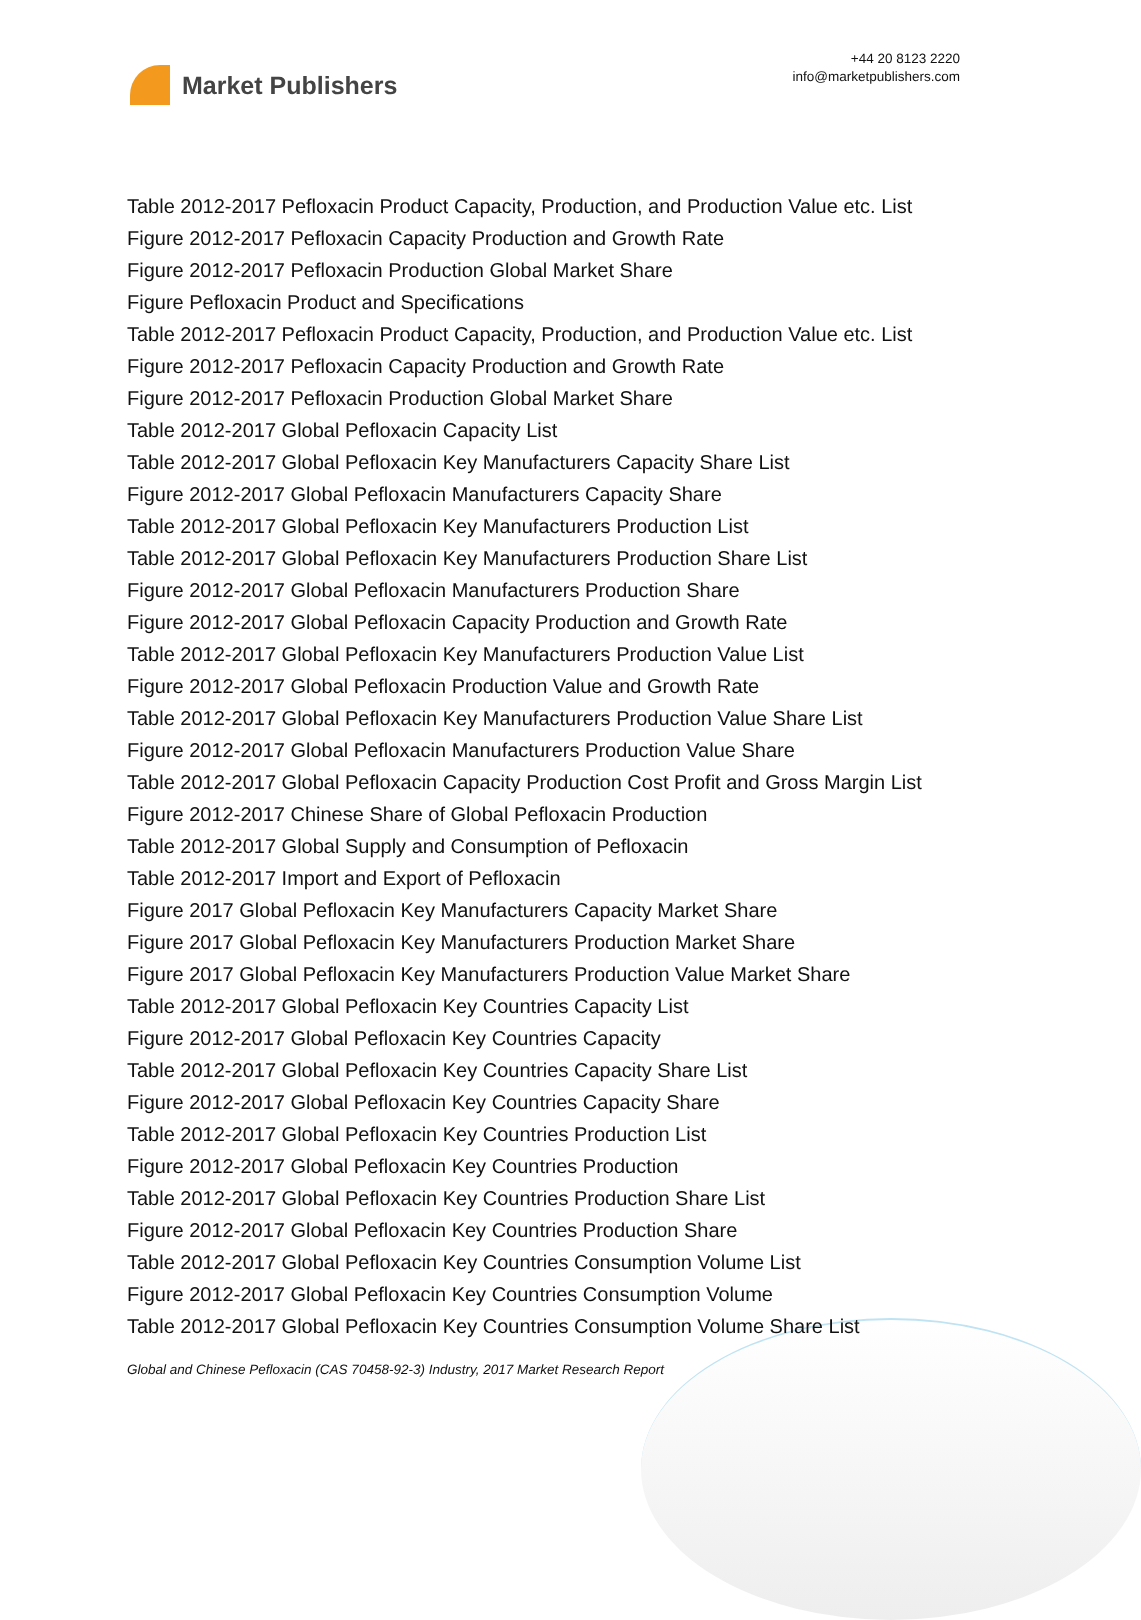Market Publishers
+44 20 8123 2220
info@marketpublishers.com
Table 2012-2017 Pefloxacin Product Capacity, Production, and Production Value etc. List
Figure 2012-2017 Pefloxacin Capacity Production and Growth Rate
Figure 2012-2017 Pefloxacin Production Global Market Share
Figure Pefloxacin Product and Specifications
Table 2012-2017 Pefloxacin Product Capacity, Production, and Production Value etc. List
Figure 2012-2017 Pefloxacin Capacity Production and Growth Rate
Figure 2012-2017 Pefloxacin Production Global Market Share
Table 2012-2017 Global Pefloxacin Capacity List
Table 2012-2017 Global Pefloxacin Key Manufacturers Capacity Share List
Figure 2012-2017 Global Pefloxacin Manufacturers Capacity Share
Table 2012-2017 Global Pefloxacin Key Manufacturers Production List
Table 2012-2017 Global Pefloxacin Key Manufacturers Production Share List
Figure 2012-2017 Global Pefloxacin Manufacturers Production Share
Figure 2012-2017 Global Pefloxacin Capacity Production and Growth Rate
Table 2012-2017 Global Pefloxacin Key Manufacturers Production Value List
Figure 2012-2017 Global Pefloxacin Production Value and Growth Rate
Table 2012-2017 Global Pefloxacin Key Manufacturers Production Value Share List
Figure 2012-2017 Global Pefloxacin Manufacturers Production Value Share
Table 2012-2017 Global Pefloxacin Capacity Production Cost Profit and Gross Margin List
Figure 2012-2017 Chinese Share of Global Pefloxacin Production
Table 2012-2017 Global Supply and Consumption of Pefloxacin
Table 2012-2017 Import and Export of Pefloxacin
Figure 2017 Global Pefloxacin Key Manufacturers Capacity Market Share
Figure 2017 Global Pefloxacin Key Manufacturers Production Market Share
Figure 2017 Global Pefloxacin Key Manufacturers Production Value Market Share
Table 2012-2017 Global Pefloxacin Key Countries Capacity List
Figure 2012-2017 Global Pefloxacin Key Countries Capacity
Table 2012-2017 Global Pefloxacin Key Countries Capacity Share List
Figure 2012-2017 Global Pefloxacin Key Countries Capacity Share
Table 2012-2017 Global Pefloxacin Key Countries Production List
Figure 2012-2017 Global Pefloxacin Key Countries Production
Table 2012-2017 Global Pefloxacin Key Countries Production Share List
Figure 2012-2017 Global Pefloxacin Key Countries Production Share
Table 2012-2017 Global Pefloxacin Key Countries Consumption Volume List
Figure 2012-2017 Global Pefloxacin Key Countries Consumption Volume
Table 2012-2017 Global Pefloxacin Key Countries Consumption Volume Share List
Global and Chinese Pefloxacin (CAS 70458-92-3) Industry, 2017 Market Research Report